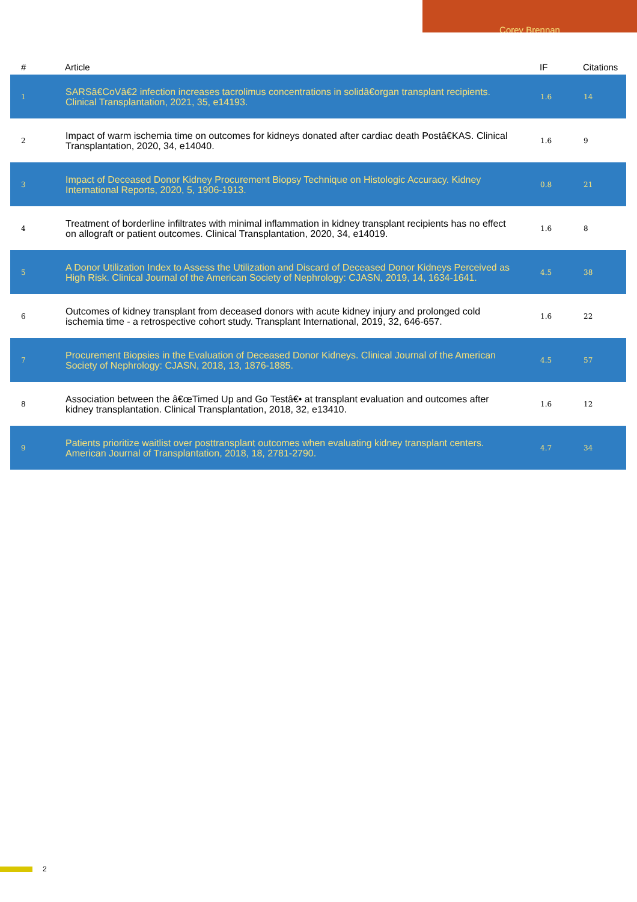Corey Brennan
| # | Article | IF | Citations |
| --- | --- | --- | --- |
| 1 | SARSâ€CoVâ€2 infection increases tacrolimus concentrations in solidâ€organ transplant recipients. Clinical Transplantation, 2021, 35, e14193. | 1.6 | 14 |
| 2 | Impact of warm ischemia time on outcomes for kidneys donated after cardiac death Postâ€KAS. Clinical Transplantation, 2020, 34, e14040. | 1.6 | 9 |
| 3 | Impact of Deceased Donor Kidney Procurement Biopsy Technique on Histologic Accuracy. Kidney International Reports, 2020, 5, 1906-1913. | 0.8 | 21 |
| 4 | Treatment of borderline infiltrates with minimal inflammation in kidney transplant recipients has no effect on allograft or patient outcomes. Clinical Transplantation, 2020, 34, e14019. | 1.6 | 8 |
| 5 | A Donor Utilization Index to Assess the Utilization and Discard of Deceased Donor Kidneys Perceived as High Risk. Clinical Journal of the American Society of Nephrology: CJASN, 2019, 14, 1634-1641. | 4.5 | 38 |
| 6 | Outcomes of kidney transplant from deceased donors with acute kidney injury and prolonged cold ischemia time - a retrospective cohort study. Transplant International, 2019, 32, 646-657. | 1.6 | 22 |
| 7 | Procurement Biopsies in the Evaluation of Deceased Donor Kidneys. Clinical Journal of the American Society of Nephrology: CJASN, 2018, 13, 1876-1885. | 4.5 | 57 |
| 8 | Association between the â€œTimed Up and Go Testâ€• at transplant evaluation and outcomes after kidney transplantation. Clinical Transplantation, 2018, 32, e13410. | 1.6 | 12 |
| 9 | Patients prioritize waitlist over posttransplant outcomes when evaluating kidney transplant centers. American Journal of Transplantation, 2018, 18, 2781-2790. | 4.7 | 34 |
2